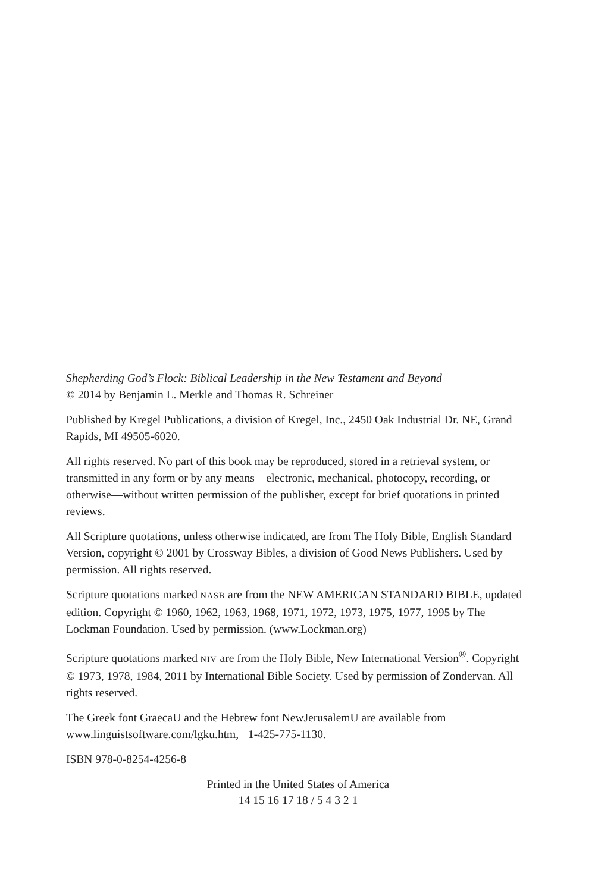Shepherding God’s Flock: Biblical Leadership in the New Testament and Beyond
© 2014 by Benjamin L. Merkle and Thomas R. Schreiner
Published by Kregel Publications, a division of Kregel, Inc., 2450 Oak Industrial Dr. NE, Grand Rapids, MI 49505-6020.
All rights reserved. No part of this book may be reproduced, stored in a retrieval system, or transmitted in any form or by any means—electronic, mechanical, photocopy, recording, or otherwise—without written permission of the publisher, except for brief quotations in printed reviews.
All Scripture quotations, unless otherwise indicated, are from The Holy Bible, English Standard Version, copyright © 2001 by Crossway Bibles, a division of Good News Publishers. Used by permission. All rights reserved.
Scripture quotations marked NASB are from the NEW AMERICAN STANDARD BIBLE, updated edition. Copyright © 1960, 1962, 1963, 1968, 1971, 1972, 1973, 1975, 1977, 1995 by The Lockman Foundation. Used by permission. (www.Lockman.org)
Scripture quotations marked NIV are from the Holy Bible, New International Version<sup>®</sup>. Copyright © 1973, 1978, 1984, 2011 by International Bible Society. Used by permission of Zondervan. All rights reserved.
The Greek font GraecaU and the Hebrew font NewJerusalemU are available from www.linguistsoftware.com/lgku.htm, +1-425-775-1130.
ISBN 978-0-8254-4256-8
Printed in the United States of America
14 15 16 17 18 / 5 4 3 2 1